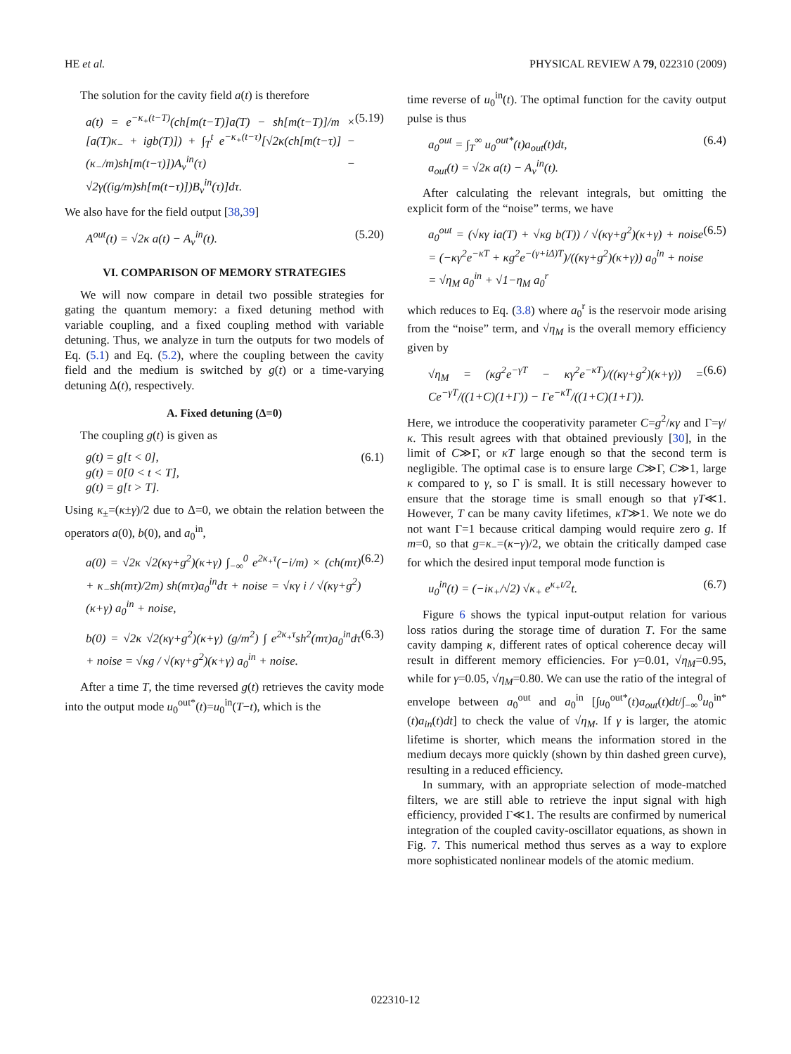HE et al. PHYSICAL REVIEW A 79, 022310 (2009)
The solution for the cavity field a(t) is therefore
a(t) = e<sup>−κ<sub>+</sub>(t−T)</sup>(ch[m(t−T)]a(T) − sh[m(t−T)]/m × [a(T)κ<sub>−</sub> + igb(T)]) + ∫<sub>T</sub><sup>t</sup> e<sup>−κ<sub>+</sub>(t−τ)</sup>[√2κ(ch[m(t−τ)] − (κ<sub>−</sub>/m)sh[m(t−τ)])A<sub>v</sub><sup>in</sup>(τ) − √2γ((ig/m)sh[m(t−τ)])B<sub>v</sub><sup>in</sup>(τ)]dτ. (5.19)
We also have for the field output [38,39]
A<sup>out</sup>(t) = √2κ a(t) − A<sub>v</sub><sup>in</sup>(t). (5.20)
VI. COMPARISON OF MEMORY STRATEGIES
We will now compare in detail two possible strategies for gating the quantum memory: a fixed detuning method with variable coupling, and a fixed coupling method with variable detuning. Thus, we analyze in turn the outputs for two models of Eq. (5.1) and Eq. (5.2), where the coupling between the cavity field and the medium is switched by g(t) or a time-varying detuning Δ(t), respectively.
A. Fixed detuning (Δ=0)
The coupling g(t) is given as
g(t) = g[t < 0],
g(t) = 0[0 < t < T],
g(t) = g[t > T]. (6.1)
Using κ<sub>±</sub>=(κ±γ)/2 due to Δ=0, we obtain the relation between the operators a(0), b(0), and a<sub>0</sub><sup>in</sup>,
a(0) = √2κ √2(κγ+g<sup>2</sup>)(κ+γ) ∫<sub>−∞</sub><sup>0</sup> e<sup>2κ<sub>+</sub>τ</sup>(−i/m) × (ch(mτ) + κ<sub>−</sub>sh(mτ)/2m) sh(mτ)a<sub>0</sub><sup>in</sup>dτ + noise = √κγ i / √(κγ+g<sup>2</sup>)(κ+γ) a<sub>0</sub><sup>in</sup> + noise, (6.2)
b(0) = √2κ √2(κγ+g<sup>2</sup>)(κ+γ) (g/m<sup>2</sup>) ∫ e<sup>2κ<sub>+</sub>τ</sup>sh<sup>2</sup>(mτ)a<sub>0</sub><sup>in</sup>dτ + noise = √κg / √(κγ+g<sup>2</sup>)(κ+γ) a<sub>0</sub><sup>in</sup> + noise. (6.3)
After a time T, the time reversed g(t) retrieves the cavity mode into the output mode u<sub>0</sub><sup>out*</sup>(t)=u<sub>0</sub><sup>in</sup>(T−t), which is the
time reverse of u<sub>0</sub><sup>in</sup>(t). The optimal function for the cavity output pulse is thus
a<sub>0</sub><sup>out</sup> = ∫<sub>T</sub><sup>∞</sup> u<sub>0</sub><sup>out*</sup>(t)a<sub>out</sub>(t)dt,
a<sub>out</sub>(t) = √2κ a(t) − A<sub>v</sub><sup>in</sup>(t). (6.4)
After calculating the relevant integrals, but omitting the explicit form of the “noise” terms, we have
a<sub>0</sub><sup>out</sup> = (√κγ ia(T) + √κg b(T)) / √(κγ+g<sup>2</sup>)(κ+γ) + noise = (−κγ<sup>2</sup>e<sup>−κT</sup> + κg<sup>2</sup>e<sup>−(γ+iΔ)T</sup>)/((κγ+g<sup>2</sup>)(κ+γ)) a<sub>0</sub><sup>in</sup> + noise = √η<sub>M</sub> a<sub>0</sub><sup>in</sup> + √1−η<sub>M</sub> a<sub>0</sub><sup>r</sup> (6.5)
which reduces to Eq. (3.8) where a<sub>0</sub><sup>r</sup> is the reservoir mode arising from the “noise” term, and √η<sub>M</sub> is the overall memory efficiency given by
√η<sub>M</sub> = (κg<sup>2</sup>e<sup>−γT</sup> − κγ<sup>2</sup>e<sup>−κT</sup>)/((κγ+g<sup>2</sup>)(κ+γ)) = Ce<sup>−γT</sup>/((1+C)(1+Γ)) − Γe<sup>−κT</sup>/((1+C)(1+Γ)). (6.6)
Here, we introduce the cooperativity parameter C=g<sup>2</sup>/κγ and Γ=γ/κ. This result agrees with that obtained previously [30], in the limit of C≫Γ, or κT large enough so that the second term is negligible. The optimal case is to ensure large C≫Γ, C≫1, large κ compared to γ, so Γ is small. It is still necessary however to ensure that the storage time is small enough so that γT≪1. However, T can be many cavity lifetimes, κT≫1. We note we do not want Γ=1 because critical damping would require zero g. If m=0, so that g=κ<sub>−</sub>=(κ−γ)/2, we obtain the critically damped case for which the desired input temporal mode function is
u<sub>0</sub><sup>in</sup>(t) = (−iκ<sub>+</sub>/√2) √κ<sub>+</sub> e<sup>κ<sub>+</sub>t/2</sup>t. (6.7)
Figure 6 shows the typical input-output relation for various loss ratios during the storage time of duration T. For the same cavity damping κ, different rates of optical coherence decay will result in different memory efficiencies. For γ=0.01, √η<sub>M</sub>=0.95, while for γ=0.05, √η<sub>M</sub>=0.80. We can use the ratio of the integral of envelope between a<sub>0</sub><sup>out</sup> and a<sub>0</sub><sup>in</sup> [∫u<sub>0</sub><sup>out*</sup>(t)a<sub>out</sub>(t)dt/∫<sub>−∞</sub><sup>0</sup>u<sub>0</sub><sup>in*</sup>(t)a<sub>in</sub>(t)dt] to check the value of √η<sub>M</sub>. If γ is larger, the atomic lifetime is shorter, which means the information stored in the medium decays more quickly (shown by thin dashed green curve), resulting in a reduced efficiency.
In summary, with an appropriate selection of mode-matched filters, we are still able to retrieve the input signal with high efficiency, provided Γ≪1. The results are confirmed by numerical integration of the coupled cavity-oscillator equations, as shown in Fig. 7. This numerical method thus serves as a way to explore more sophisticated nonlinear models of the atomic medium.
022310-12